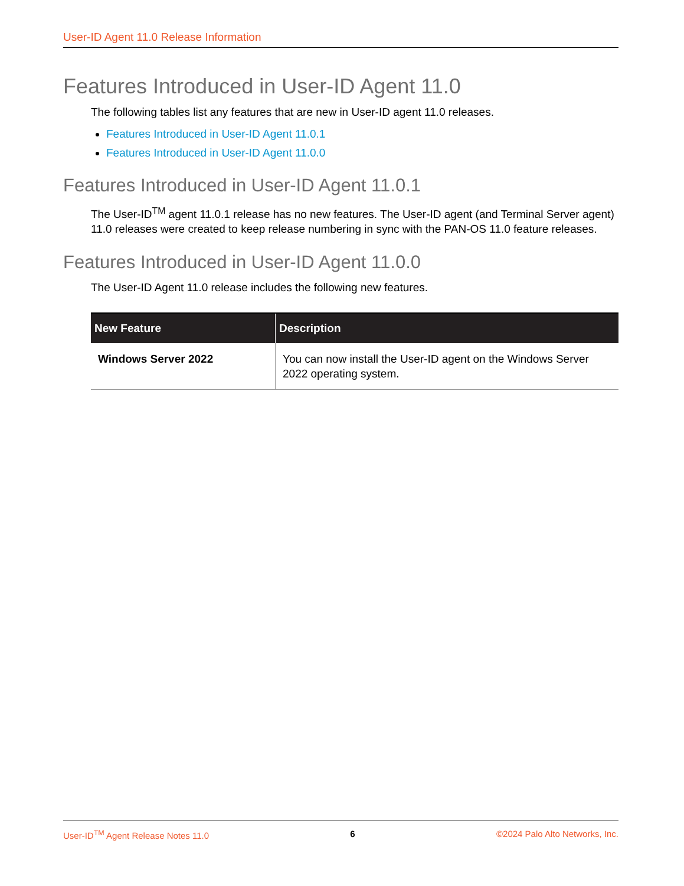User-ID Agent 11.0 Release Information
Features Introduced in User-ID Agent 11.0
The following tables list any features that are new in User-ID agent 11.0 releases.
Features Introduced in User-ID Agent 11.0.1
Features Introduced in User-ID Agent 11.0.0
Features Introduced in User-ID Agent 11.0.1
The User-ID<sup>TM</sup> agent 11.0.1 release has no new features. The User-ID agent (and Terminal Server agent) 11.0 releases were created to keep release numbering in sync with the PAN-OS 11.0 feature releases.
Features Introduced in User-ID Agent 11.0.0
The User-ID Agent 11.0 release includes the following new features.
| New Feature | Description |
| --- | --- |
| Windows Server 2022 | You can now install the User-ID agent on the Windows Server 2022 operating system. |
User-ID<sup>TM</sup> Agent Release Notes 11.0 6 ©2024 Palo Alto Networks, Inc.